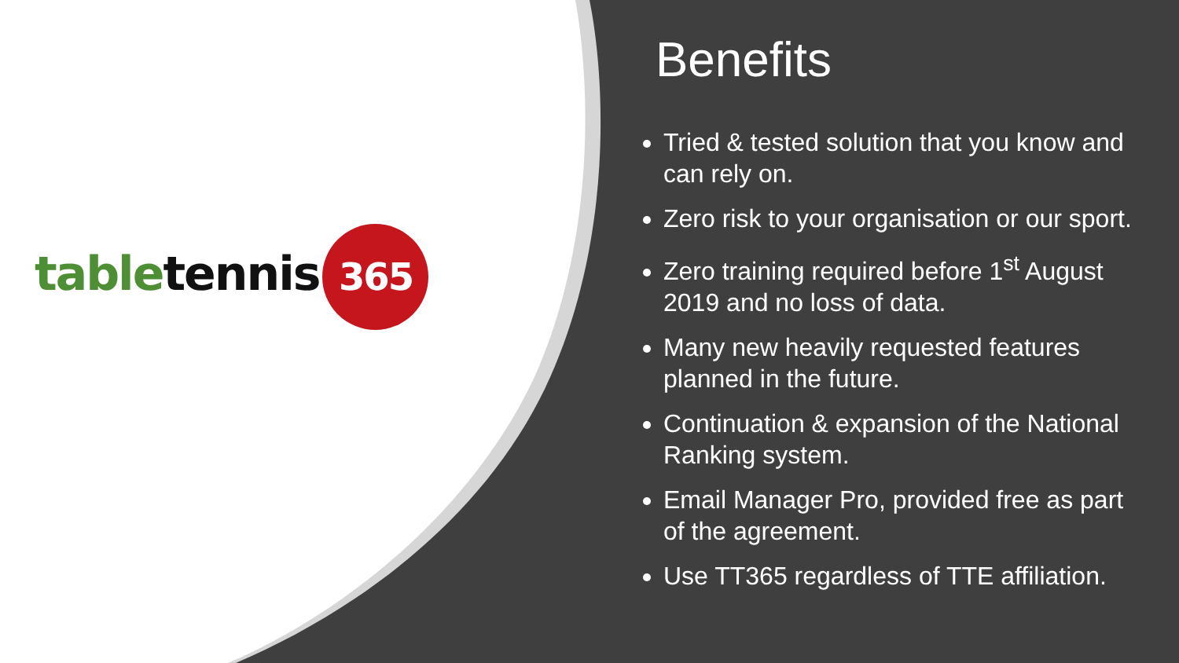table tennis 365
Benefits
Tried & tested solution that you know and can rely on.
Zero risk to your organisation or our sport.
Zero training required before 1<sup>st</sup> August 2019 and no loss of data.
Many new heavily requested features planned in the future.
Continuation & expansion of the National Ranking system.
Email Manager Pro, provided free as part of the agreement.
Use TT365 regardless of TTE affiliation.